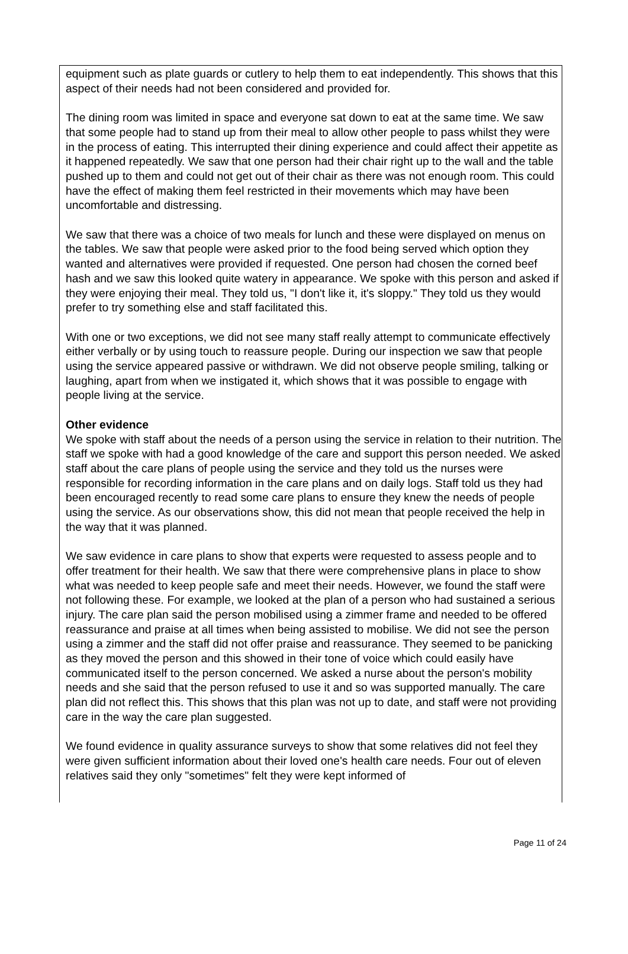equipment such as plate guards or cutlery to help them to eat independently. This shows that this aspect of their needs had not been considered and provided for.
The dining room was limited in space and everyone sat down to eat at the same time. We saw that some people had to stand up from their meal to allow other people to pass whilst they were in the process of eating. This interrupted their dining experience and could affect their appetite as it happened repeatedly. We saw that one person had their chair right up to the wall and the table pushed up to them and could not get out of their chair as there was not enough room. This could have the effect of making them feel restricted in their movements which may have been uncomfortable and distressing.
We saw that there was a choice of two meals for lunch and these were displayed on menus on the tables. We saw that people were asked prior to the food being served which option they wanted and alternatives were provided if requested. One person had chosen the corned beef hash and we saw this looked quite watery in appearance. We spoke with this person and asked if they were enjoying their meal. They told us, "I don't like it, it's sloppy." They told us they would prefer to try something else and staff facilitated this.
With one or two exceptions, we did not see many staff really attempt to communicate effectively either verbally or by using touch to reassure people. During our inspection we saw that people using the service appeared passive or withdrawn. We did not observe people smiling, talking or laughing, apart from when we instigated it, which shows that it was possible to engage with people living at the service.
Other evidence
We spoke with staff about the needs of a person using the service in relation to their nutrition. The staff we spoke with had a good knowledge of the care and support this person needed. We asked staff about the care plans of people using the service and they told us the nurses were responsible for recording information in the care plans and on daily logs. Staff told us they had been encouraged recently to read some care plans to ensure they knew the needs of people using the service. As our observations show, this did not mean that people received the help in the way that it was planned.
We saw evidence in care plans to show that experts were requested to assess people and to offer treatment for their health. We saw that there were comprehensive plans in place to show what was needed to keep people safe and meet their needs. However, we found the staff were not following these. For example, we looked at the plan of a person who had sustained a serious injury. The care plan said the person mobilised using a zimmer frame and needed to be offered reassurance and praise at all times when being assisted to mobilise. We did not see the person using a zimmer and the staff did not offer praise and reassurance. They seemed to be panicking as they moved the person and this showed in their tone of voice which could easily have communicated itself to the person concerned. We asked a nurse about the person's mobility needs and she said that the person refused to use it and so was supported manually. The care plan did not reflect this. This shows that this plan was not up to date, and staff were not providing care in the way the care plan suggested.
We found evidence in quality assurance surveys to show that some relatives did not feel they were given sufficient information about their loved one's health care needs. Four out of eleven relatives said they only "sometimes" felt they were kept informed of
Page 11 of 24